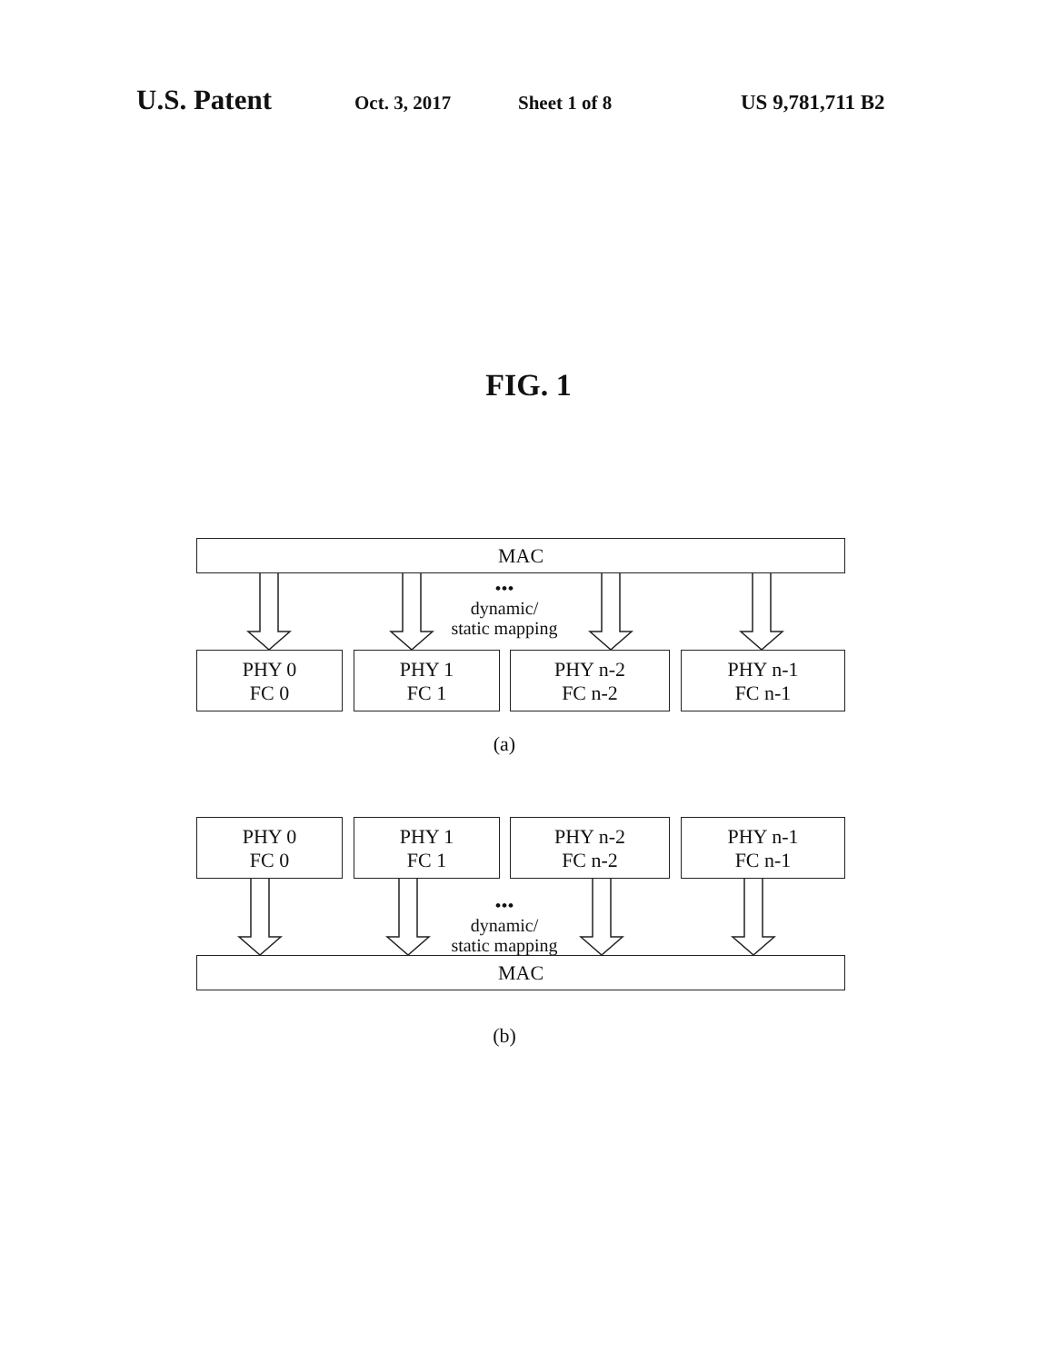U.S. Patent Oct. 3, 2017 Sheet 1 of 8 US 9,781,711 B2
FIG. 1
MAC
•••
dynamic/
static mapping
PHY 0
FC 0
PHY 1
FC 1
PHY n-2
FC n-2
PHY n-1
FC n-1
(a)
PHY 0
FC 0
PHY 1
FC 1
PHY n-2
FC n-2
PHY n-1
FC n-1
•••
dynamic/
static mapping
MAC
(b)